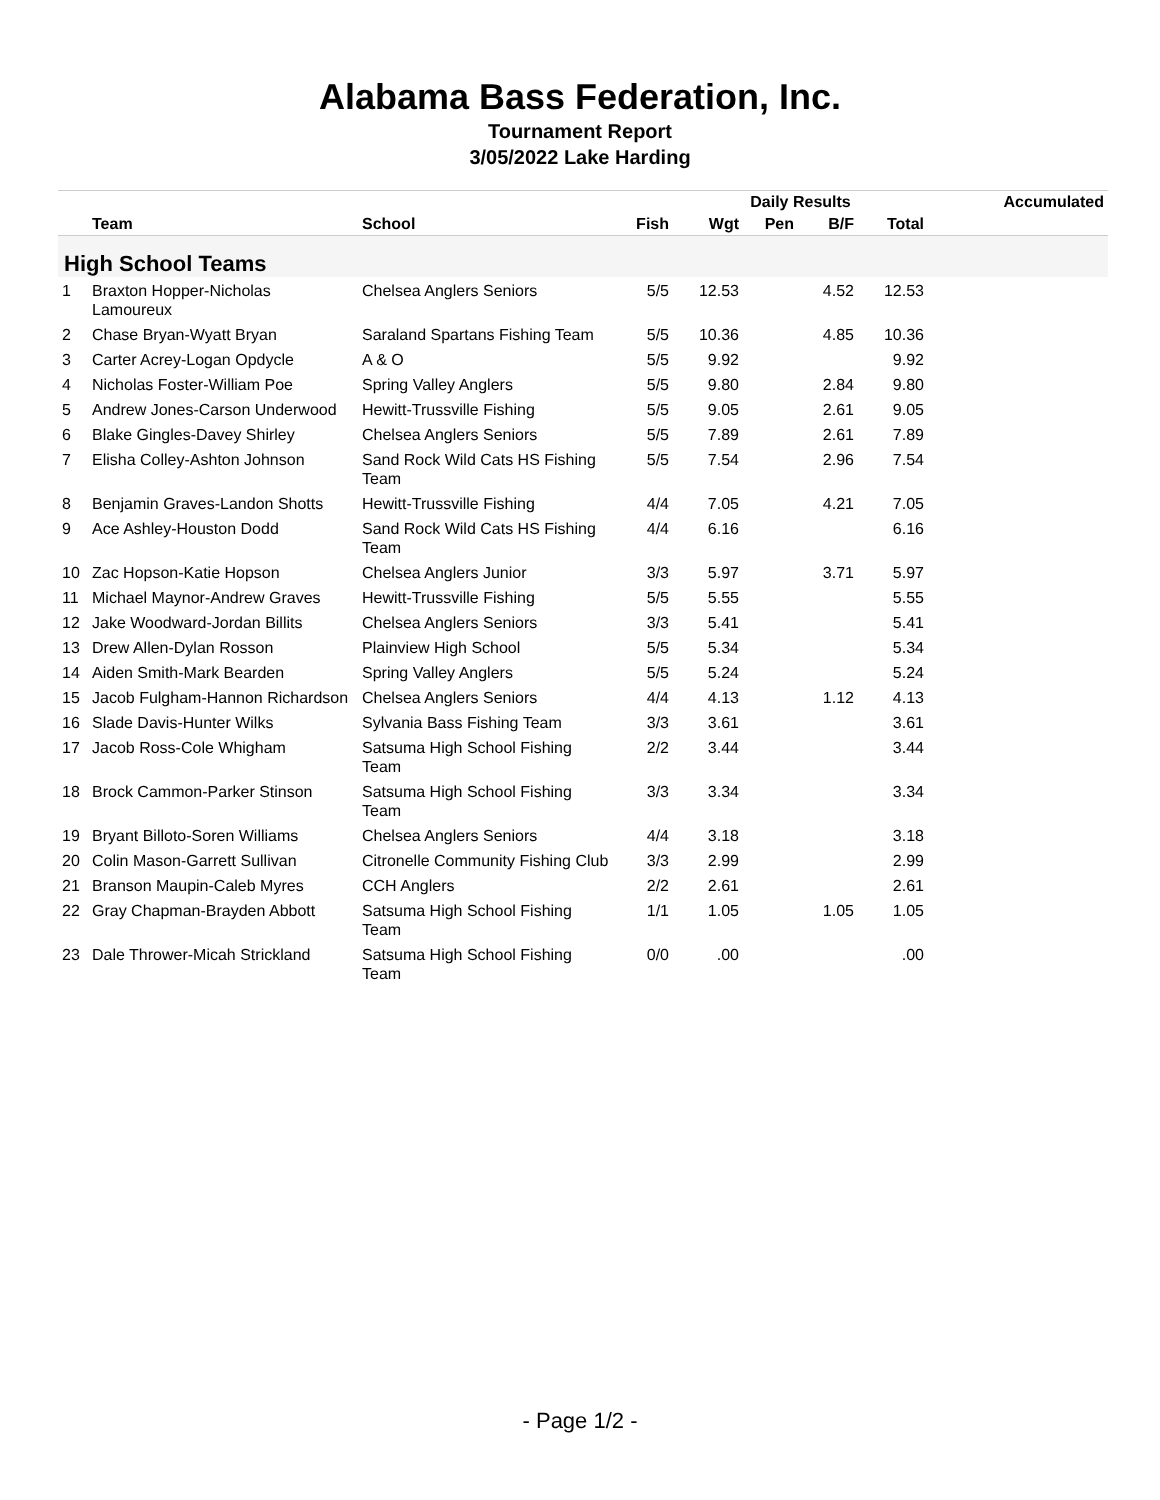Alabama Bass Federation, Inc.
Tournament Report
3/05/2022 Lake Harding
| | | | | | Daily Results | | | Accumulated |
| --- | --- | --- | --- | --- | --- | --- | --- | --- |
| | Team | School | Fish | Wgt | Pen | B/F | Total | |
| High School Teams | | | | | | | | |
| 1 | Braxton Hopper-Nicholas Lamoureux | Chelsea Anglers Seniors | 5/5 | 12.53 | | 4.52 | 12.53 | |
| 2 | Chase Bryan-Wyatt Bryan | Saraland Spartans Fishing Team | 5/5 | 10.36 | | 4.85 | 10.36 | |
| 3 | Carter Acrey-Logan Opdycle | A & O | 5/5 | 9.92 | | | 9.92 | |
| 4 | Nicholas Foster-William Poe | Spring Valley Anglers | 5/5 | 9.80 | | 2.84 | 9.80 | |
| 5 | Andrew Jones-Carson Underwood | Hewitt-Trussville Fishing | 5/5 | 9.05 | | 2.61 | 9.05 | |
| 6 | Blake Gingles-Davey Shirley | Chelsea Anglers Seniors | 5/5 | 7.89 | | 2.61 | 7.89 | |
| 7 | Elisha Colley-Ashton Johnson | Sand Rock Wild Cats HS Fishing Team | 5/5 | 7.54 | | 2.96 | 7.54 | |
| 8 | Benjamin Graves-Landon Shotts | Hewitt-Trussville Fishing | 4/4 | 7.05 | | 4.21 | 7.05 | |
| 9 | Ace Ashley-Houston Dodd | Sand Rock Wild Cats HS Fishing Team | 4/4 | 6.16 | | | 6.16 | |
| 10 | Zac Hopson-Katie Hopson | Chelsea Anglers Junior | 3/3 | 5.97 | | 3.71 | 5.97 | |
| 11 | Michael Maynor-Andrew Graves | Hewitt-Trussville Fishing | 5/5 | 5.55 | | | 5.55 | |
| 12 | Jake Woodward-Jordan Billits | Chelsea Anglers Seniors | 3/3 | 5.41 | | | 5.41 | |
| 13 | Drew Allen-Dylan Rosson | Plainview High School | 5/5 | 5.34 | | | 5.34 | |
| 14 | Aiden Smith-Mark Bearden | Spring Valley Anglers | 5/5 | 5.24 | | | 5.24 | |
| 15 | Jacob Fulgham-Hannon Richardson | Chelsea Anglers Seniors | 4/4 | 4.13 | | 1.12 | 4.13 | |
| 16 | Slade Davis-Hunter Wilks | Sylvania Bass Fishing Team | 3/3 | 3.61 | | | 3.61 | |
| 17 | Jacob Ross-Cole Whigham | Satsuma High School Fishing Team | 2/2 | 3.44 | | | 3.44 | |
| 18 | Brock Cammon-Parker Stinson | Satsuma High School Fishing Team | 3/3 | 3.34 | | | 3.34 | |
| 19 | Bryant Billoto-Soren Williams | Chelsea Anglers Seniors | 4/4 | 3.18 | | | 3.18 | |
| 20 | Colin Mason-Garrett Sullivan | Citronelle Community Fishing Club | 3/3 | 2.99 | | | 2.99 | |
| 21 | Branson Maupin-Caleb Myres | CCH Anglers | 2/2 | 2.61 | | | 2.61 | |
| 22 | Gray Chapman-Brayden Abbott | Satsuma High School Fishing Team | 1/1 | 1.05 | | 1.05 | 1.05 | |
| 23 | Dale Thrower-Micah Strickland | Satsuma High School Fishing Team | 0/0 | .00 | | | .00 | |
- Page 1/2 -